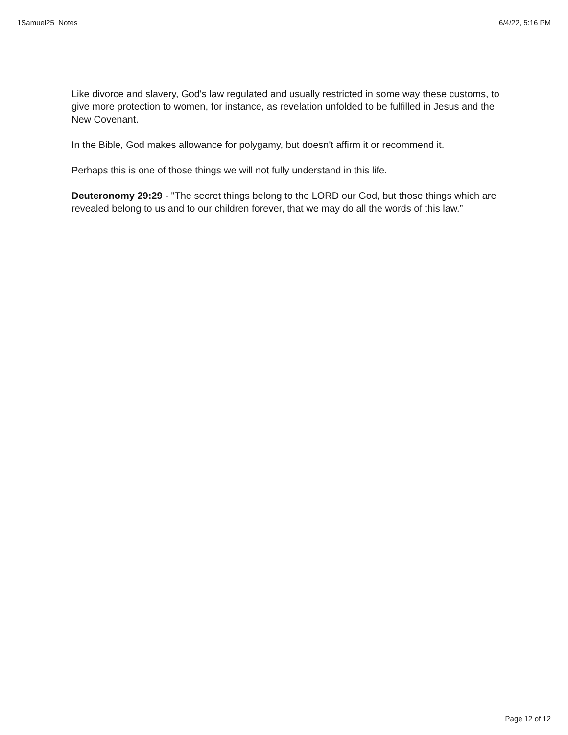1Samuel25_Notes 6/4/22, 5:16 PM
Like divorce and slavery, God's law regulated and usually restricted in some way these customs, to give more protection to women, for instance, as revelation unfolded to be fulfilled in Jesus and the New Covenant.
In the Bible, God makes allowance for polygamy, but doesn't affirm it or recommend it.
Perhaps this is one of those things we will not fully understand in this life.
Deuteronomy 29:29 - "The secret things belong to the LORD our God, but those things which are revealed belong to us and to our children forever, that we may do all the words of this law.”
Page 12 of 12